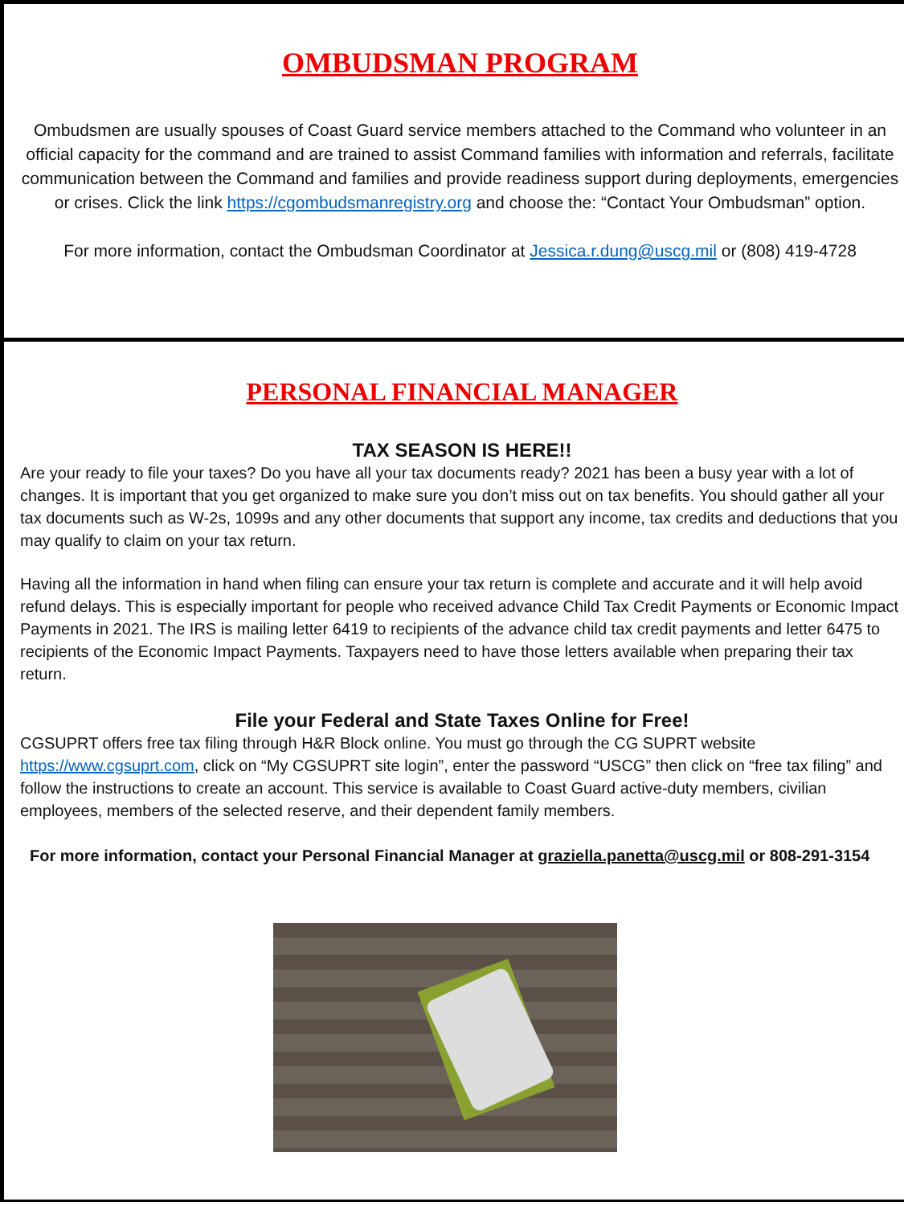OMBUDSMAN PROGRAM
Ombudsmen are usually spouses of Coast Guard service members attached to the Command who volunteer in an official capacity for the command and are trained to assist Command families with information and referrals, facilitate communication between the Command and families and provide readiness support during deployments, emergencies or crises. Click the link https://cgombudsmanregistry.org and choose the: “Contact Your Ombudsman” option.
For more information, contact the Ombudsman Coordinator at Jessica.r.dung@uscg.mil or (808) 419-4728
PERSONAL FINANCIAL MANAGER
TAX SEASON IS HERE!!
Are your ready to file your taxes? Do you have all your tax documents ready? 2021 has been a busy year with a lot of changes. It is important that you get organized to make sure you don’t miss out on tax benefits. You should gather all your tax documents such as W-2s, 1099s and any other documents that support any income, tax credits and deductions that you may qualify to claim on your tax return.
Having all the information in hand when filing can ensure your tax return is complete and accurate and it will help avoid refund delays. This is especially important for people who received advance Child Tax Credit Payments or Economic Impact Payments in 2021. The IRS is mailing letter 6419 to recipients of the advance child tax credit payments and letter 6475 to recipients of the Economic Impact Payments. Taxpayers need to have those letters available when preparing their tax return.
File your Federal and State Taxes Online for Free!
CGSUPRT offers free tax filing through H&R Block online. You must go through the CG SUPRT website https://www.cgsuprt.com, click on “My CGSUPRT site login”, enter the password “USCG” then click on “free tax filing” and follow the instructions to create an account. This service is available to Coast Guard active-duty members, civilian employees, members of the selected reserve, and their dependent family members.
For more information, contact your Personal Financial Manager at graziella.panetta@uscg.mil or 808-291-3154